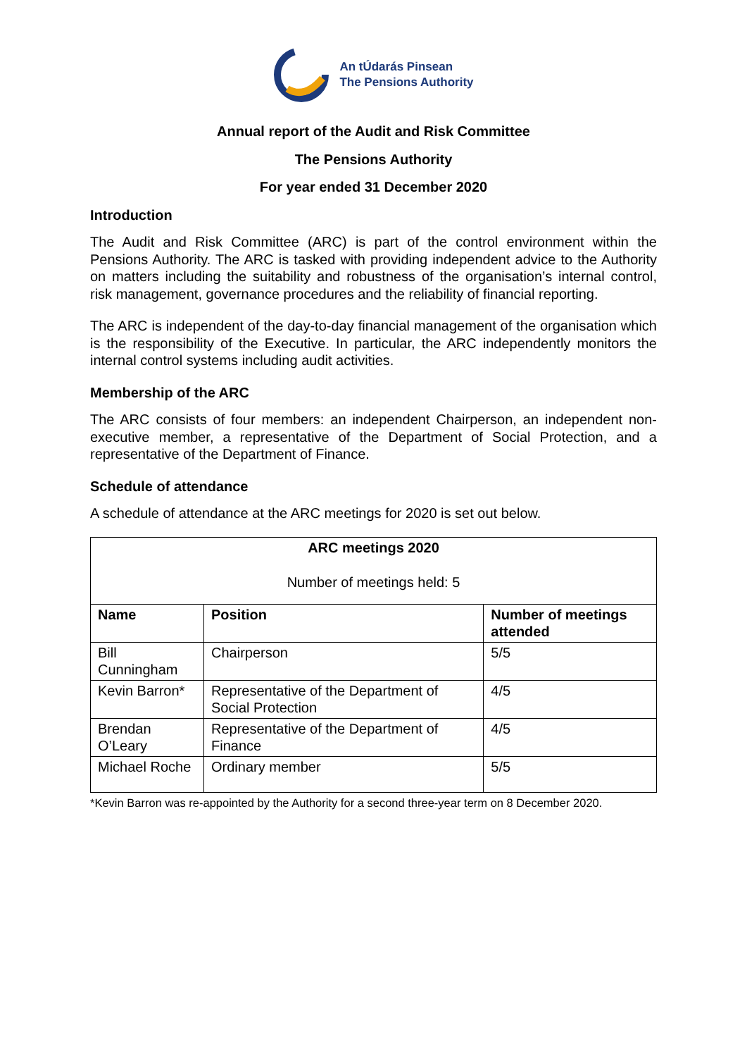An tÚdarás Pinsean
The Pensions Authority
Annual report of the Audit and Risk Committee
The Pensions Authority
For year ended 31 December 2020
Introduction
The Audit and Risk Committee (ARC) is part of the control environment within the Pensions Authority. The ARC is tasked with providing independent advice to the Authority on matters including the suitability and robustness of the organisation’s internal control, risk management, governance procedures and the reliability of financial reporting.
The ARC is independent of the day-to-day financial management of the organisation which is the responsibility of the Executive. In particular, the ARC independently monitors the internal control systems including audit activities.
Membership of the ARC
The ARC consists of four members: an independent Chairperson, an independent non-executive member, a representative of the Department of Social Protection, and a representative of the Department of Finance.
Schedule of attendance
A schedule of attendance at the ARC meetings for 2020 is set out below.
| ARC meetings 2020 Number of meetings held: 5 | | |
| --- | --- | --- |
| Name | Position | Number of meetings attended |
| Bill Cunningham | Chairperson | 5/5 |
| Kevin Barron* | Representative of the Department of Social Protection | 4/5 |
| Brendan O’Leary | Representative of the Department of Finance | 4/5 |
| Michael Roche | Ordinary member | 5/5 |
*Kevin Barron was re-appointed by the Authority for a second three-year term on 8 December 2020.